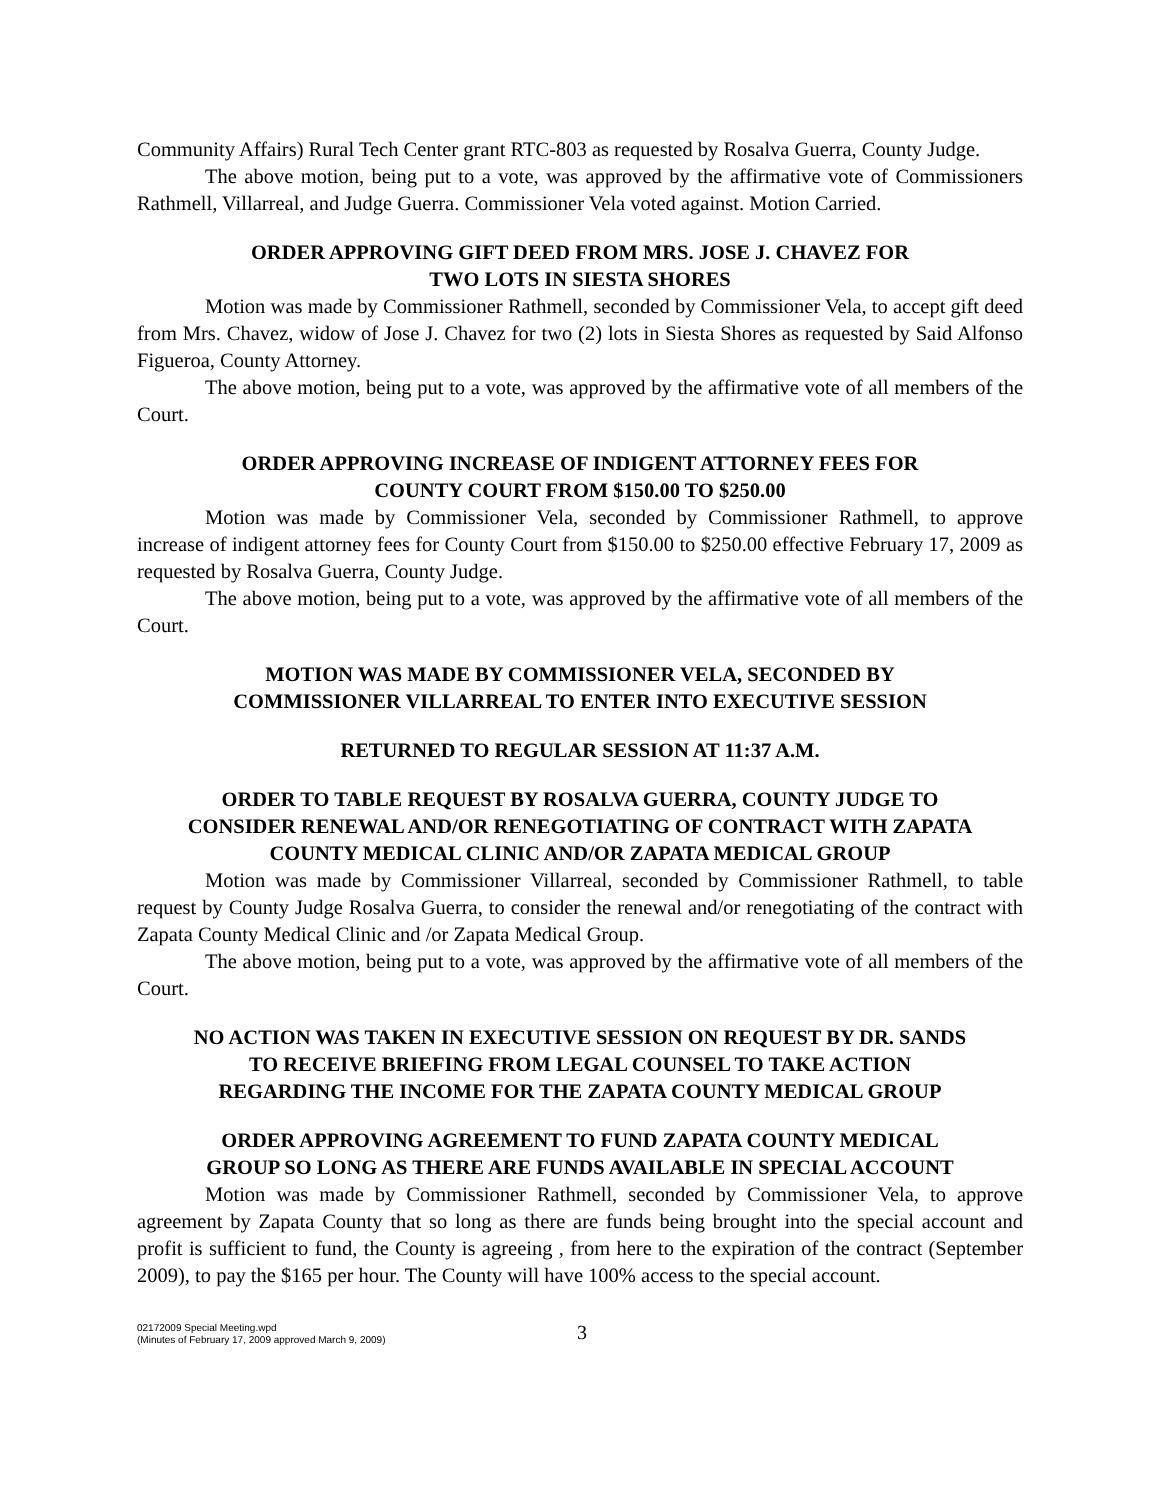Community Affairs) Rural Tech Center grant RTC-803 as requested by Rosalva Guerra, County Judge.
The above motion, being put to a vote, was approved by the affirmative vote of Commissioners Rathmell, Villarreal, and Judge Guerra. Commissioner Vela voted against. Motion Carried.
ORDER APPROVING GIFT DEED FROM MRS. JOSE J. CHAVEZ FOR
TWO LOTS IN SIESTA SHORES
Motion was made by Commissioner Rathmell, seconded by Commissioner Vela, to accept gift deed from Mrs. Chavez, widow of Jose J. Chavez for two (2) lots in Siesta Shores as requested by Said Alfonso Figueroa, County Attorney.
The above motion, being put to a vote, was approved by the affirmative vote of all members of the Court.
ORDER APPROVING INCREASE OF INDIGENT ATTORNEY FEES FOR
COUNTY COURT FROM $150.00 TO $250.00
Motion was made by Commissioner Vela, seconded by Commissioner Rathmell, to approve increase of indigent attorney fees for County Court from $150.00 to $250.00 effective February 17, 2009 as requested by Rosalva Guerra, County Judge.
The above motion, being put to a vote, was approved by the affirmative vote of all members of the Court.
MOTION WAS MADE BY COMMISSIONER VELA, SECONDED BY
COMMISSIONER VILLARREAL TO ENTER INTO EXECUTIVE SESSION
RETURNED TO REGULAR SESSION AT 11:37 A.M.
ORDER TO TABLE REQUEST BY ROSALVA GUERRA, COUNTY JUDGE TO
CONSIDER RENEWAL AND/OR RENEGOTIATING OF CONTRACT WITH ZAPATA
COUNTY MEDICAL CLINIC AND/OR ZAPATA MEDICAL GROUP
Motion was made by Commissioner Villarreal, seconded by Commissioner Rathmell, to table request by County Judge Rosalva Guerra, to consider the renewal and/or renegotiating of the contract with Zapata County Medical Clinic and /or Zapata Medical Group.
The above motion, being put to a vote, was approved by the affirmative vote of all members of the Court.
NO ACTION WAS TAKEN IN EXECUTIVE SESSION ON REQUEST BY DR. SANDS
TO RECEIVE BRIEFING FROM LEGAL COUNSEL TO TAKE ACTION
REGARDING THE INCOME FOR THE ZAPATA COUNTY MEDICAL GROUP
ORDER APPROVING AGREEMENT TO FUND ZAPATA COUNTY MEDICAL
GROUP SO LONG AS THERE ARE FUNDS AVAILABLE IN SPECIAL ACCOUNT
Motion was made by Commissioner Rathmell, seconded by Commissioner Vela, to approve agreement by Zapata County that so long as there are funds being brought into the special account and profit is sufficient to fund, the County is agreeing , from here to the expiration of the contract (September 2009), to pay the $165 per hour. The County will have 100% access to the special account.
02172009 Special Meeting.wpd
(Minutes of February 17, 2009 approved March 9, 2009)
3